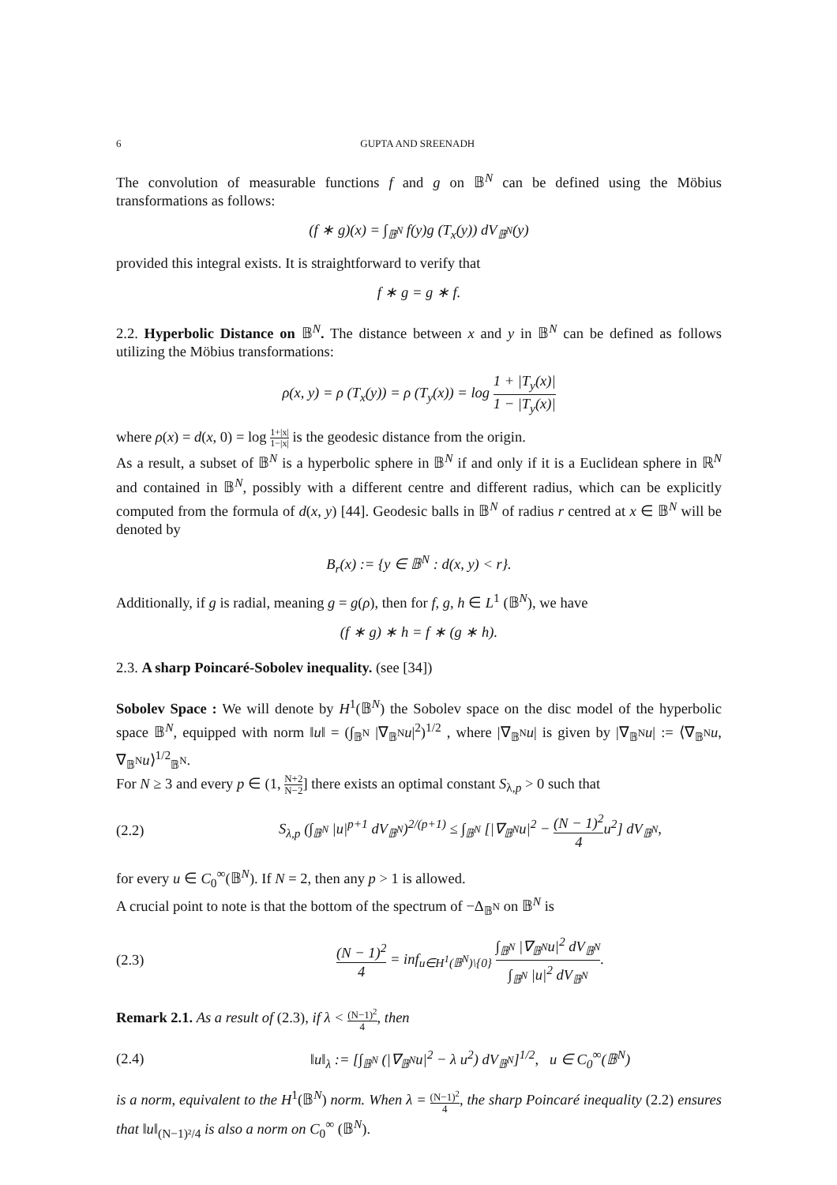6 GUPTA AND SREENADH
The convolution of measurable functions f and g on 𝔹<sup>N</sup> can be defined using the Möbius transformations as follows:
(f ∗ g)(x) = ∫<sub>𝔹<sup>N</sup></sub> f(y)g (T<sub>x</sub>(y)) dV<sub>𝔹<sup>N</sup></sub>(y)
provided this integral exists. It is straightforward to verify that
f ∗ g = g ∗ f.
2.2. Hyperbolic Distance on 𝔹<sup>N</sup>. The distance between x and y in 𝔹<sup>N</sup> can be defined as follows utilizing the Möbius transformations:
ρ(x, y) = ρ (T<sub>x</sub>(y)) = ρ (T<sub>y</sub>(x)) = log 1 + |T<sub>y</sub>(x)| 1 − |T<sub>y</sub>(x)|
where ρ(x) = d(x, 0) = log 1+|x| 1−|x| is the geodesic distance from the origin.
As a result, a subset of 𝔹<sup>N</sup> is a hyperbolic sphere in 𝔹<sup>N</sup> if and only if it is a Euclidean sphere in ℝ<sup>N</sup> and contained in 𝔹<sup>N</sup>, possibly with a different centre and different radius, which can be explicitly computed from the formula of d(x, y) [44]. Geodesic balls in 𝔹<sup>N</sup> of radius r centred at x ∈ 𝔹<sup>N</sup> will be denoted by
B<sub>r</sub>(x) := {y ∈ 𝔹<sup>N</sup> : d(x, y) < r}.
Additionally, if g is radial, meaning g = g(ρ), then for f, g, h ∈ L<sup>1</sup> (𝔹<sup>N</sup>), we have
(f ∗ g) ∗ h = f ∗ (g ∗ h).
2.3. A sharp Poincaré-Sobolev inequality. (see [34])
Sobolev Space : We will denote by H<sup>1</sup>(𝔹<sup>N</sup>) the Sobolev space on the disc model of the hyperbolic space 𝔹<sup>N</sup>, equipped with norm ‖u‖ = (∫<sub>𝔹<sup>N</sup></sub> |∇<sub>𝔹<sup>N</sup></sub>u|<sup>2</sup>)<sup>1/2</sup> , where |∇<sub>𝔹<sup>N</sup></sub>u| is given by |∇<sub>𝔹<sup>N</sup></sub>u| := ⟨∇<sub>𝔹<sup>N</sup></sub>u, ∇<sub>𝔹<sup>N</sup></sub>u⟩<sup>1/2</sup><sub>𝔹<sup>N</sup></sub>.
For N ≥ 3 and every p ∈ (1, N+2 N−2] there exists an optimal constant S<sub>λ,p</sub> > 0 such that
(2.2) S<sub>λ,p</sub> (∫<sub>𝔹<sup>N</sup></sub> |u|<sup>p+1</sup> dV<sub>𝔹<sup>N</sup></sub>)<sup>2/(p+1)</sup> ≤ ∫<sub>𝔹<sup>N</sup></sub> [|∇<sub>𝔹<sup>N</sup></sub>u|<sup>2</sup> − (N − 1)<sup>2</sup> 4u<sup>2</sup>] dV<sub>𝔹<sup>N</sup></sub>,
for every u ∈ C<sub>0</sub><sup>∞</sup>(𝔹<sup>N</sup>). If N = 2, then any p > 1 is allowed.
A crucial point to note is that the bottom of the spectrum of −Δ<sub>𝔹<sup>N</sup></sub> on 𝔹<sup>N</sup> is
(2.3) (N − 1)<sup>2</sup> 4 = inf<sub>u∈H<sup>1</sup>(𝔹<sup>N</sup>)\{0}</sub> ∫<sub>𝔹<sup>N</sup></sub> |∇<sub>𝔹<sup>N</sup></sub>u|<sup>2</sup> dV<sub>𝔹<sup>N</sup></sub> ∫<sub>𝔹<sup>N</sup></sub> |u|<sup>2</sup> dV<sub>𝔹<sup>N</sup></sub>.
Remark 2.1. As a result of (2.3), if λ < (N−1)<sup>2</sup> 4, then
(2.4) ‖u‖<sub>λ</sub> := [∫<sub>𝔹<sup>N</sup></sub> (|∇<sub>𝔹<sup>N</sup></sub>u|<sup>2</sup> − λ u<sup>2</sup>) dV<sub>𝔹<sup>N</sup></sub>]<sup>1/2</sup>, u ∈ C<sub>0</sub><sup>∞</sup>(𝔹<sup>N</sup>)
is a norm, equivalent to the H<sup>1</sup>(𝔹<sup>N</sup>) norm. When λ = (N−1)<sup>2</sup> 4, the sharp Poincaré inequality (2.2) ensures that ‖u‖<sub>(N−1)²/4</sub> is also a norm on C<sub>0</sub><sup>∞</sup> (𝔹<sup>N</sup>).